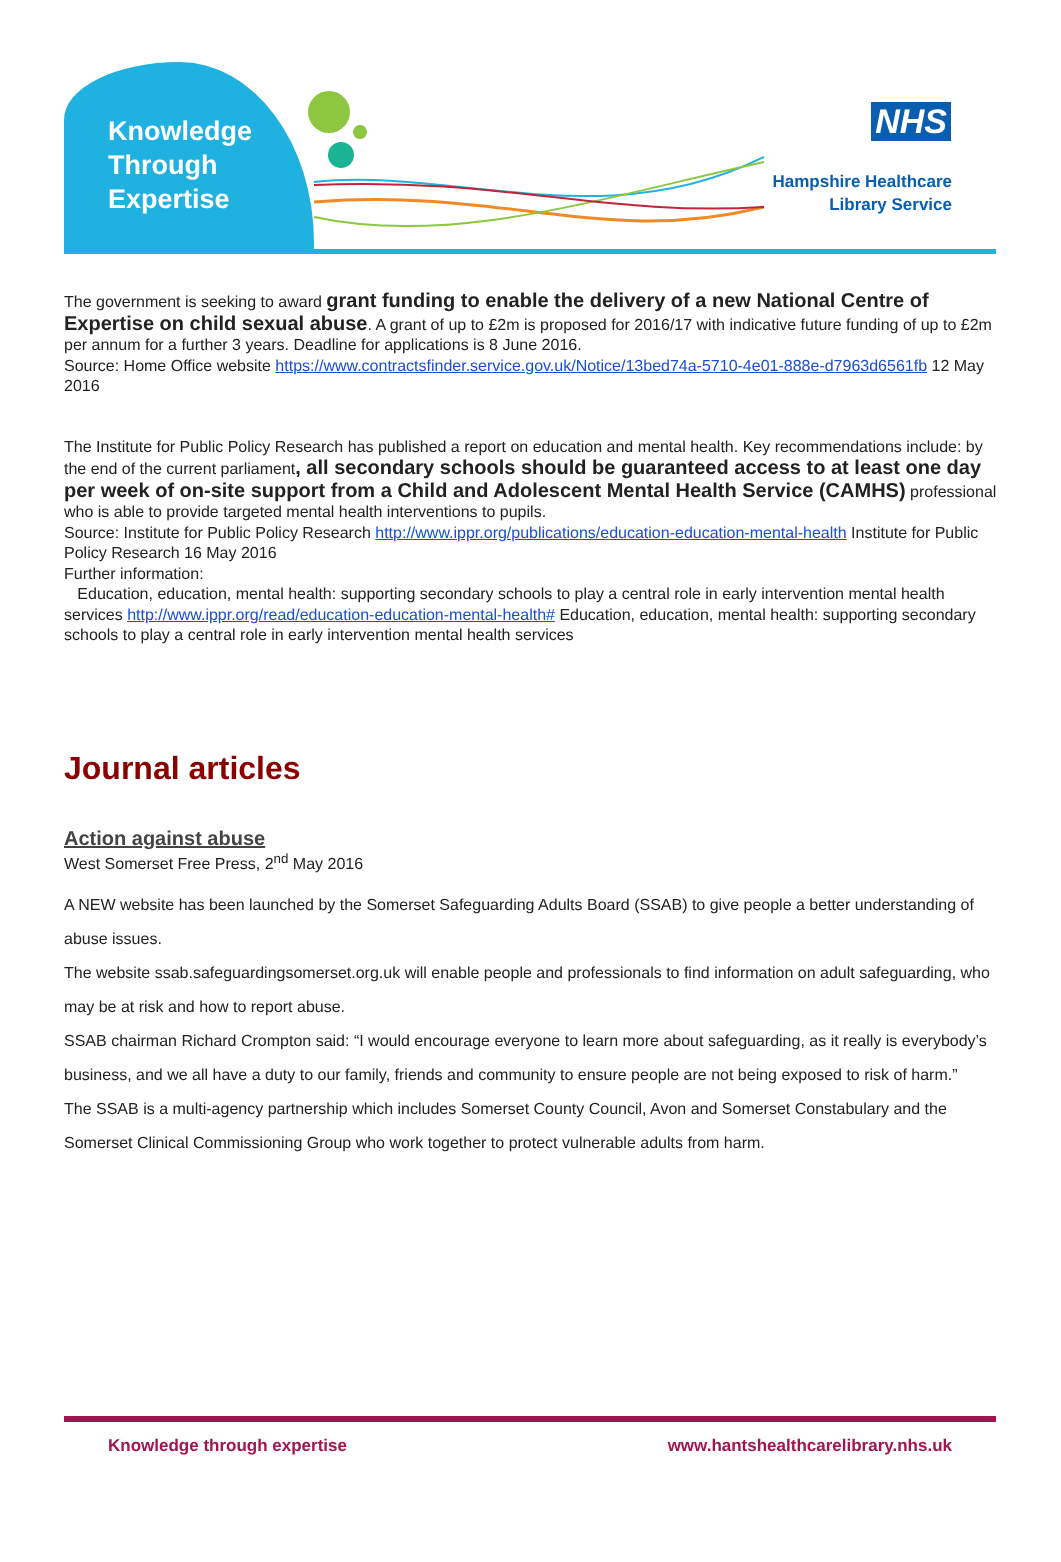Knowledge
Through
Expertise
NHS
Hampshire Healthcare
Library Service
The government is seeking to award grant funding to enable the delivery of a new National Centre of Expertise on child sexual abuse. A grant of up to £2m is proposed for 2016/17 with indicative future funding of up to £2m per annum for a further 3 years. Deadline for applications is 8 June 2016.
Source: Home Office website https://www.contractsfinder.service.gov.uk/Notice/13bed74a-5710-4e01-888e-d7963d6561fb 12 May 2016
The Institute for Public Policy Research has published a report on education and mental health. Key recommendations include: by the end of the current parliament, all secondary schools should be guaranteed access to at least one day per week of on-site support from a Child and Adolescent Mental Health Service (CAMHS) professional who is able to provide targeted mental health interventions to pupils.
Source: Institute for Public Policy Research http://www.ippr.org/publications/education-education-mental-health Institute for Public Policy Research 16 May 2016
Further information:
Education, education, mental health: supporting secondary schools to play a central role in early intervention mental health services http://www.ippr.org/read/education-education-mental-health# Education, education, mental health: supporting secondary schools to play a central role in early intervention mental health services
Journal articles
Action against abuse
West Somerset Free Press, 2<sup>nd</sup> May 2016
A NEW website has been launched by the Somerset Safeguarding Adults Board (SSAB) to give people a better understanding of abuse issues.
The website ssab.safeguardingsomerset.org.uk will enable people and professionals to find information on adult safeguarding, who may be at risk and how to report abuse.
SSAB chairman Richard Crompton said: “I would encourage everyone to learn more about safeguarding, as it really is everybody’s business, and we all have a duty to our family, friends and community to ensure people are not being exposed to risk of harm.”
The SSAB is a multi-agency partnership which includes Somerset County Council, Avon and Somerset Constabulary and the Somerset Clinical Commissioning Group who work together to protect vulnerable adults from harm.
Knowledge through expertise www.hantshealthcarelibrary.nhs.uk